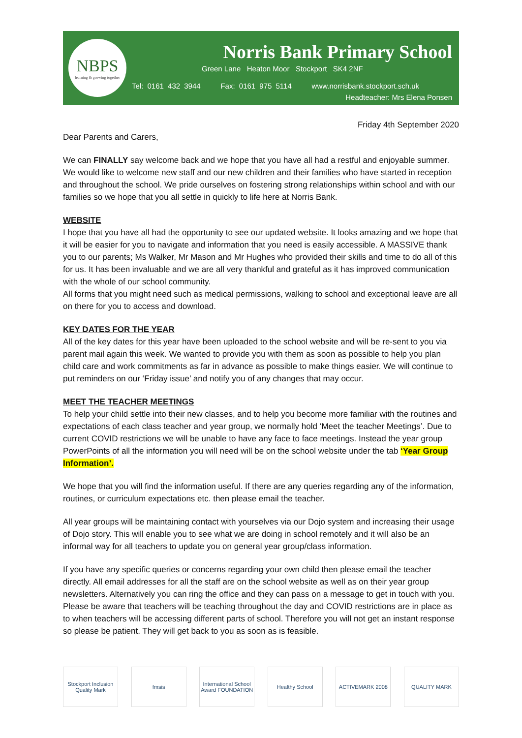NBPS
learning & growing together
Norris Bank Primary School
Green Lane Heaton Moor Stockport SK4 2NF
Tel: 0161 432 3944 Fax: 0161 975 5114 www.norrisbank.stockport.sch.uk
Headteacher: Mrs Elena Ponsen
Friday 4th September 2020
Dear Parents and Carers,
We can FINALLY say welcome back and we hope that you have all had a restful and enjoyable summer. We would like to welcome new staff and our new children and their families who have started in reception and throughout the school. We pride ourselves on fostering strong relationships within school and with our families so we hope that you all settle in quickly to life here at Norris Bank.
WEBSITE
I hope that you have all had the opportunity to see our updated website. It looks amazing and we hope that it will be easier for you to navigate and information that you need is easily accessible. A MASSIVE thank you to our parents; Ms Walker, Mr Mason and Mr Hughes who provided their skills and time to do all of this for us. It has been invaluable and we are all very thankful and grateful as it has improved communication with the whole of our school community.
All forms that you might need such as medical permissions, walking to school and exceptional leave are all on there for you to access and download.
KEY DATES FOR THE YEAR
All of the key dates for this year have been uploaded to the school website and will be re-sent to you via parent mail again this week. We wanted to provide you with them as soon as possible to help you plan child care and work commitments as far in advance as possible to make things easier. We will continue to put reminders on our ‘Friday issue’ and notify you of any changes that may occur.
MEET THE TEACHER MEETINGS
To help your child settle into their new classes, and to help you become more familiar with the routines and expectations of each class teacher and year group, we normally hold ‘Meet the teacher Meetings’. Due to current COVID restrictions we will be unable to have any face to face meetings. Instead the year group PowerPoints of all the information you will need will be on the school website under the tab ‘Year Group Information’.
We hope that you will find the information useful. If there are any queries regarding any of the information, routines, or curriculum expectations etc. then please email the teacher.
All year groups will be maintaining contact with yourselves via our Dojo system and increasing their usage of Dojo story. This will enable you to see what we are doing in school remotely and it will also be an informal way for all teachers to update you on general year group/class information.
If you have any specific queries or concerns regarding your own child then please email the teacher directly. All email addresses for all the staff are on the school website as well as on their year group newsletters. Alternatively you can ring the office and they can pass on a message to get in touch with you. Please be aware that teachers will be teaching throughout the day and COVID restrictions are in place as to when teachers will be accessing different parts of school. Therefore you will not get an instant response so please be patient. They will get back to you as soon as is feasible.
Stockport Inclusion Quality Mark
fmsis International School Award FOUNDATION
Healthy School ACTIVEMARK 2008 QUALITY MARK